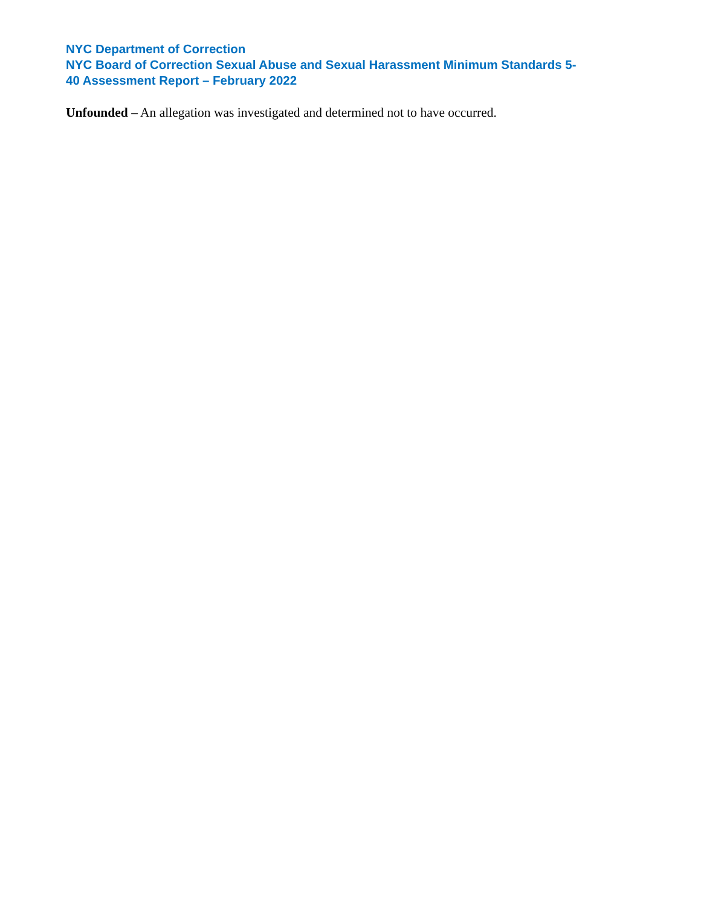NYC Department of Correction
NYC Board of Correction Sexual Abuse and Sexual Harassment Minimum Standards 5-
40 Assessment Report – February 2022
Unfounded – An allegation was investigated and determined not to have occurred.